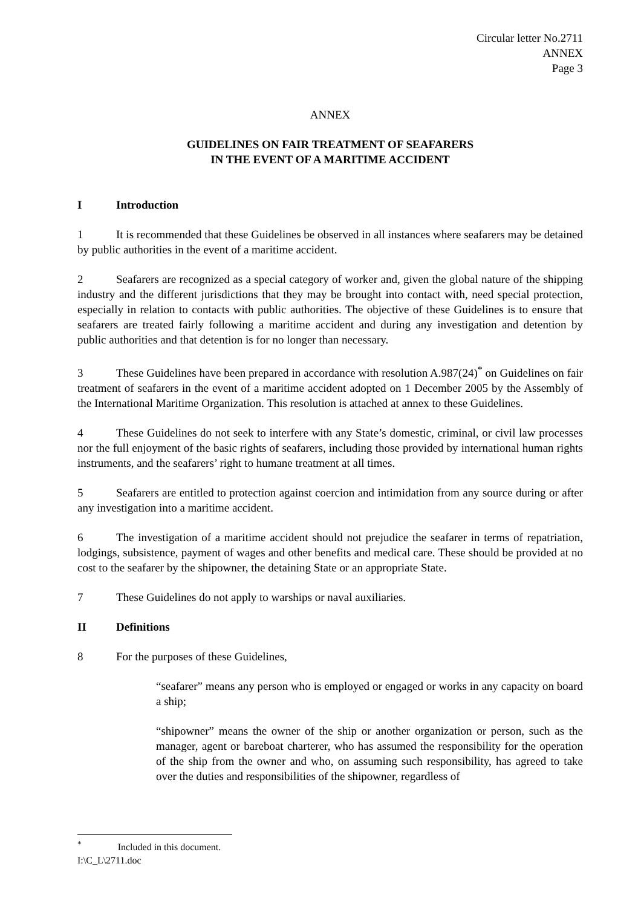Circular letter No.2711
ANNEX
Page 3
ANNEX
GUIDELINES ON FAIR TREATMENT OF SEAFARERS
IN THE EVENT OF A MARITIME ACCIDENT
I Introduction
1 It is recommended that these Guidelines be observed in all instances where seafarers may be detained by public authorities in the event of a maritime accident.
2 Seafarers are recognized as a special category of worker and, given the global nature of the shipping industry and the different jurisdictions that they may be brought into contact with, need special protection, especially in relation to contacts with public authorities. The objective of these Guidelines is to ensure that seafarers are treated fairly following a maritime accident and during any investigation and detention by public authorities and that detention is for no longer than necessary.
3 These Guidelines have been prepared in accordance with resolution A.987(24)<sup>*</sup> on Guidelines on fair treatment of seafarers in the event of a maritime accident adopted on 1 December 2005 by the Assembly of the International Maritime Organization. This resolution is attached at annex to these Guidelines.
4 These Guidelines do not seek to interfere with any State’s domestic, criminal, or civil law processes nor the full enjoyment of the basic rights of seafarers, including those provided by international human rights instruments, and the seafarers’ right to humane treatment at all times.
5 Seafarers are entitled to protection against coercion and intimidation from any source during or after any investigation into a maritime accident.
6 The investigation of a maritime accident should not prejudice the seafarer in terms of repatriation, lodgings, subsistence, payment of wages and other benefits and medical care. These should be provided at no cost to the seafarer by the shipowner, the detaining State or an appropriate State.
7 These Guidelines do not apply to warships or naval auxiliaries.
II Definitions
8 For the purposes of these Guidelines,
“seafarer” means any person who is employed or engaged or works in any capacity on board a ship;
“shipowner” means the owner of the ship or another organization or person, such as the manager, agent or bareboat charterer, who has assumed the responsibility for the operation of the ship from the owner and who, on assuming such responsibility, has agreed to take over the duties and responsibilities of the shipowner, regardless of
<sup>*</sup> Included in this document.
I:\C_L\2711.doc